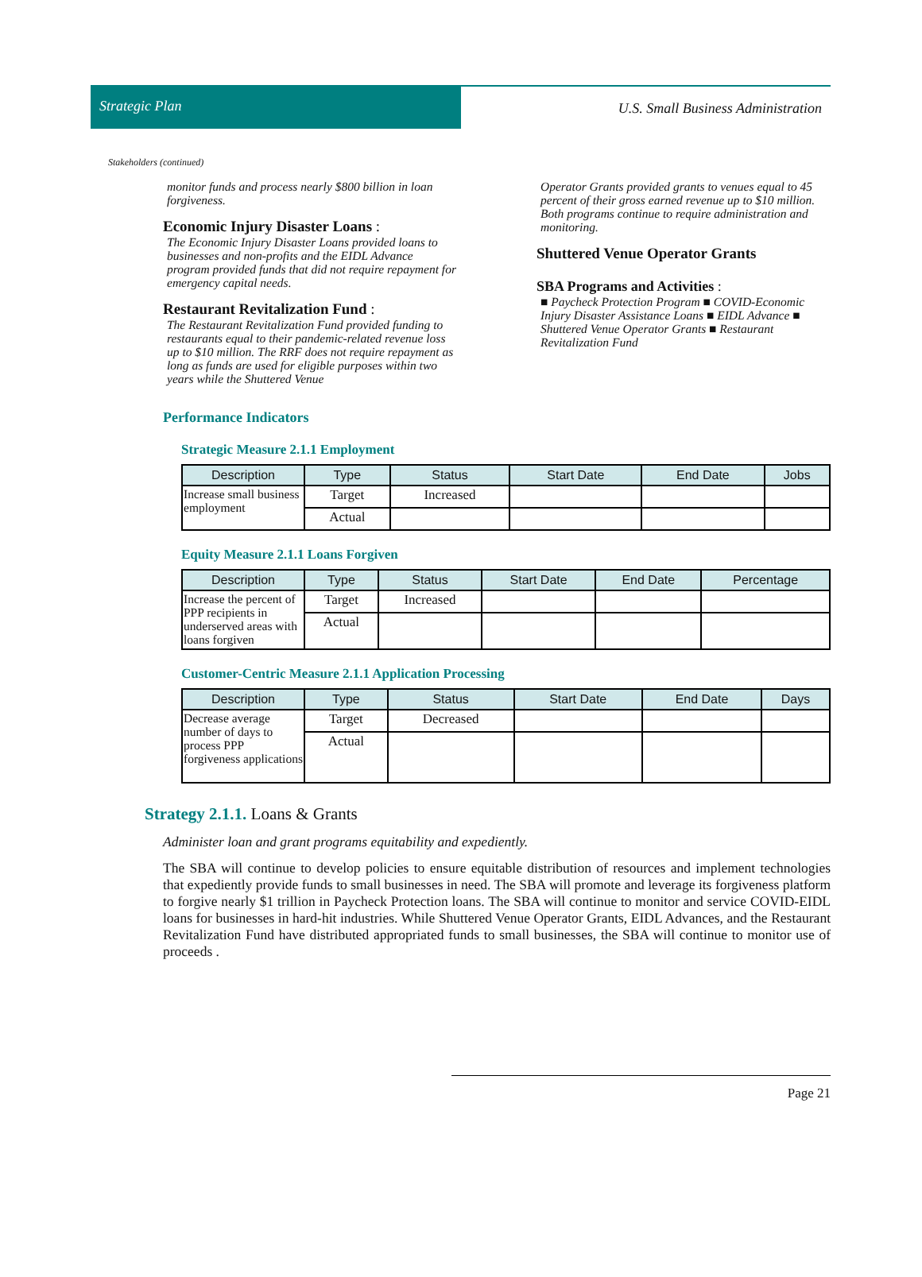Strategic Plan
U.S. Small Business Administration
Stakeholders (continued)
monitor funds and process nearly $800 billion in loan forgiveness.
Economic Injury Disaster Loans :
The Economic Injury Disaster Loans provided loans to businesses and non-profits and the EIDL Advance program provided funds that did not require repayment for emergency capital needs.
Restaurant Revitalization Fund :
The Restaurant Revitalization Fund provided funding to restaurants equal to their pandemic-related revenue loss up to $10 million. The RRF does not require repayment as long as funds are used for eligible purposes within two years while the Shuttered Venue
Operator Grants provided grants to venues equal to 45 percent of their gross earned revenue up to $10 million. Both programs continue to require administration and monitoring.
Shuttered Venue Operator Grants
SBA Programs and Activities :
■ Paycheck Protection Program ■ COVID-Economic Injury Disaster Assistance Loans ■ EIDL Advance ■ Shuttered Venue Operator Grants ■ Restaurant Revitalization Fund
Performance Indicators
Strategic Measure 2.1.1 Employment
| Description | Type | Status | Start Date | End Date | Jobs |
| --- | --- | --- | --- | --- | --- |
| Increase small business employment | Target | Increased | | | |
| | Actual | | | | |
Equity Measure 2.1.1 Loans Forgiven
| Description | Type | Status | Start Date | End Date | Percentage |
| --- | --- | --- | --- | --- | --- |
| Increase the percent of PPP recipients in underserved areas with loans forgiven | Target | Increased | | | |
| | Actual | | | | |
Customer-Centric Measure 2.1.1 Application Processing
| Description | Type | Status | Start Date | End Date | Days |
| --- | --- | --- | --- | --- | --- |
| Decrease average number of days to process PPP forgiveness applications | Target | Decreased | | | |
| | Actual | | | | |
Strategy 2.1.1. Loans & Grants
Administer loan and grant programs equitability and expediently.
The SBA will continue to develop policies to ensure equitable distribution of resources and implement technologies that expediently provide funds to small businesses in need. The SBA will promote and leverage its forgiveness platform to forgive nearly $1 trillion in Paycheck Protection loans. The SBA will continue to monitor and service COVID-EIDL loans for businesses in hard-hit industries. While Shuttered Venue Operator Grants, EIDL Advances, and the Restaurant Revitalization Fund have distributed appropriated funds to small businesses, the SBA will continue to monitor use of proceeds .
Page 21